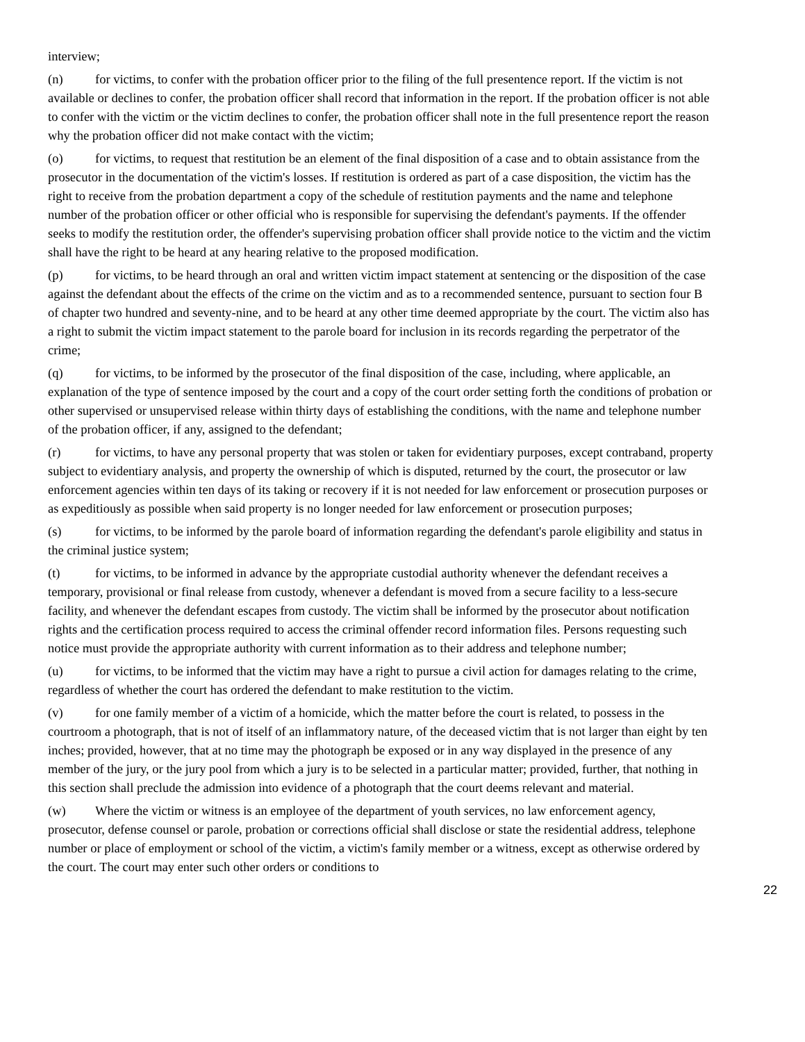interview;
(n) for victims, to confer with the probation officer prior to the filing of the full presentence report. If the victim is not available or declines to confer, the probation officer shall record that information in the report. If the probation officer is not able to confer with the victim or the victim declines to confer, the probation officer shall note in the full presentence report the reason why the probation officer did not make contact with the victim;
(o) for victims, to request that restitution be an element of the final disposition of a case and to obtain assistance from the prosecutor in the documentation of the victim's losses. If restitution is ordered as part of a case disposition, the victim has the right to receive from the probation department a copy of the schedule of restitution payments and the name and telephone number of the probation officer or other official who is responsible for supervising the defendant's payments. If the offender seeks to modify the restitution order, the offender's supervising probation officer shall provide notice to the victim and the victim shall have the right to be heard at any hearing relative to the proposed modification.
(p) for victims, to be heard through an oral and written victim impact statement at sentencing or the disposition of the case against the defendant about the effects of the crime on the victim and as to a recommended sentence, pursuant to section four B of chapter two hundred and seventy-nine, and to be heard at any other time deemed appropriate by the court. The victim also has a right to submit the victim impact statement to the parole board for inclusion in its records regarding the perpetrator of the crime;
(q) for victims, to be informed by the prosecutor of the final disposition of the case, including, where applicable, an explanation of the type of sentence imposed by the court and a copy of the court order setting forth the conditions of probation or other supervised or unsupervised release within thirty days of establishing the conditions, with the name and telephone number of the probation officer, if any, assigned to the defendant;
(r) for victims, to have any personal property that was stolen or taken for evidentiary purposes, except contraband, property subject to evidentiary analysis, and property the ownership of which is disputed, returned by the court, the prosecutor or law enforcement agencies within ten days of its taking or recovery if it is not needed for law enforcement or prosecution purposes or as expeditiously as possible when said property is no longer needed for law enforcement or prosecution purposes;
(s) for victims, to be informed by the parole board of information regarding the defendant's parole eligibility and status in the criminal justice system;
(t) for victims, to be informed in advance by the appropriate custodial authority whenever the defendant receives a temporary, provisional or final release from custody, whenever a defendant is moved from a secure facility to a less-secure facility, and whenever the defendant escapes from custody. The victim shall be informed by the prosecutor about notification rights and the certification process required to access the criminal offender record information files. Persons requesting such notice must provide the appropriate authority with current information as to their address and telephone number;
(u) for victims, to be informed that the victim may have a right to pursue a civil action for damages relating to the crime, regardless of whether the court has ordered the defendant to make restitution to the victim.
(v) for one family member of a victim of a homicide, which the matter before the court is related, to possess in the courtroom a photograph, that is not of itself of an inflammatory nature, of the deceased victim that is not larger than eight by ten inches; provided, however, that at no time may the photograph be exposed or in any way displayed in the presence of any member of the jury, or the jury pool from which a jury is to be selected in a particular matter; provided, further, that nothing in this section shall preclude the admission into evidence of a photograph that the court deems relevant and material.
(w) Where the victim or witness is an employee of the department of youth services, no law enforcement agency, prosecutor, defense counsel or parole, probation or corrections official shall disclose or state the residential address, telephone number or place of employment or school of the victim, a victim's family member or a witness, except as otherwise ordered by the court. The court may enter such other orders or conditions to
22